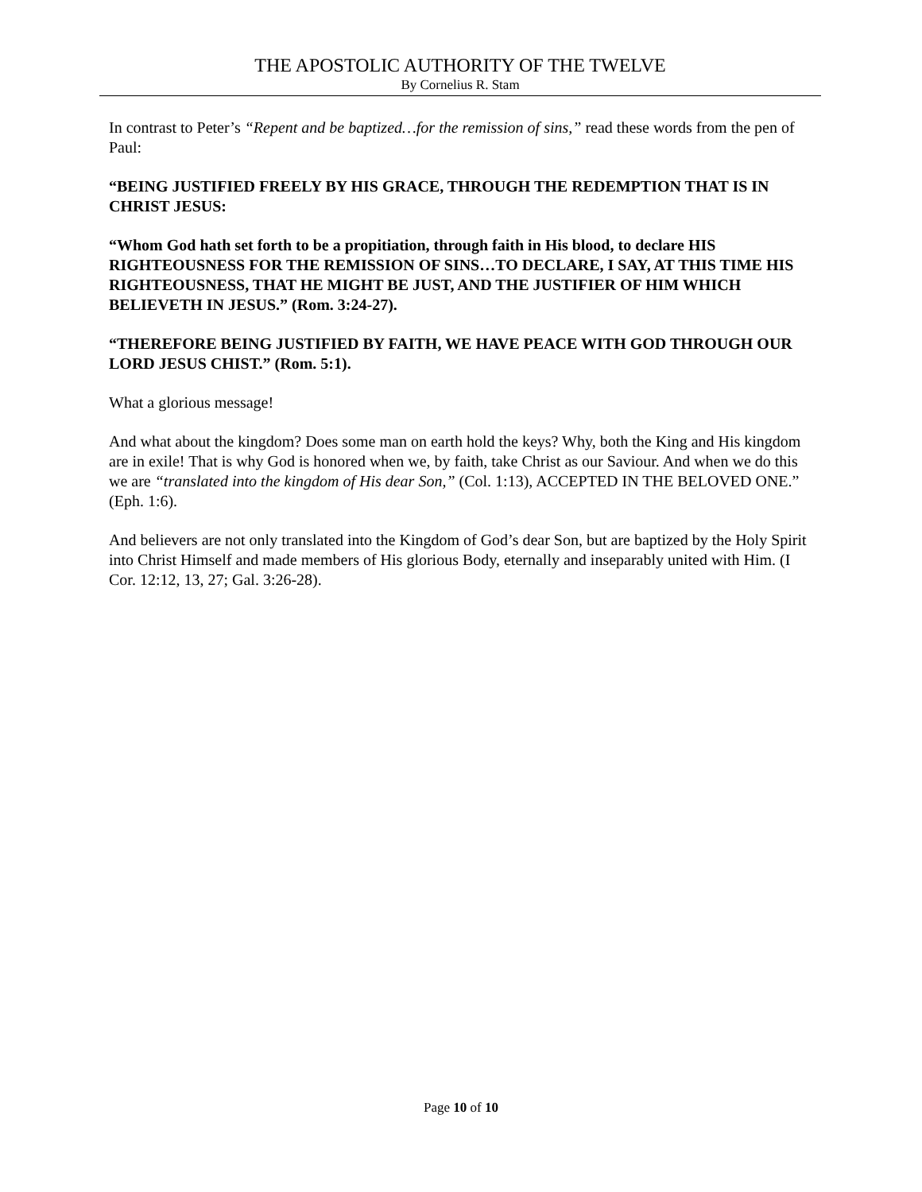THE APOSTOLIC AUTHORITY OF THE TWELVE
By Cornelius R. Stam
In contrast to Peter’s “Repent and be baptized…for the remission of sins,” read these words from the pen of Paul:
“BEING JUSTIFIED FREELY BY HIS GRACE, THROUGH THE REDEMPTION THAT IS IN CHRIST JESUS:
“Whom God hath set forth to be a propitiation, through faith in His blood, to declare HIS RIGHTEOUSNESS FOR THE REMISSION OF SINS…TO DECLARE, I SAY, AT THIS TIME HIS RIGHTEOUSNESS, THAT HE MIGHT BE JUST, AND THE JUSTIFIER OF HIM WHICH BELIEVETH IN JESUS.” (Rom. 3:24-27).
“THEREFORE BEING JUSTIFIED BY FAITH, WE HAVE PEACE WITH GOD THROUGH OUR LORD JESUS CHIST.” (Rom. 5:1).
What a glorious message!
And what about the kingdom? Does some man on earth hold the keys? Why, both the King and His kingdom are in exile! That is why God is honored when we, by faith, take Christ as our Saviour. And when we do this we are “translated into the kingdom of His dear Son,” (Col. 1:13), ACCEPTED IN THE BELOVED ONE.” (Eph. 1:6).
And believers are not only translated into the Kingdom of God’s dear Son, but are baptized by the Holy Spirit into Christ Himself and made members of His glorious Body, eternally and inseparably united with Him. (I Cor. 12:12, 13, 27; Gal. 3:26-28).
Page 10 of 10